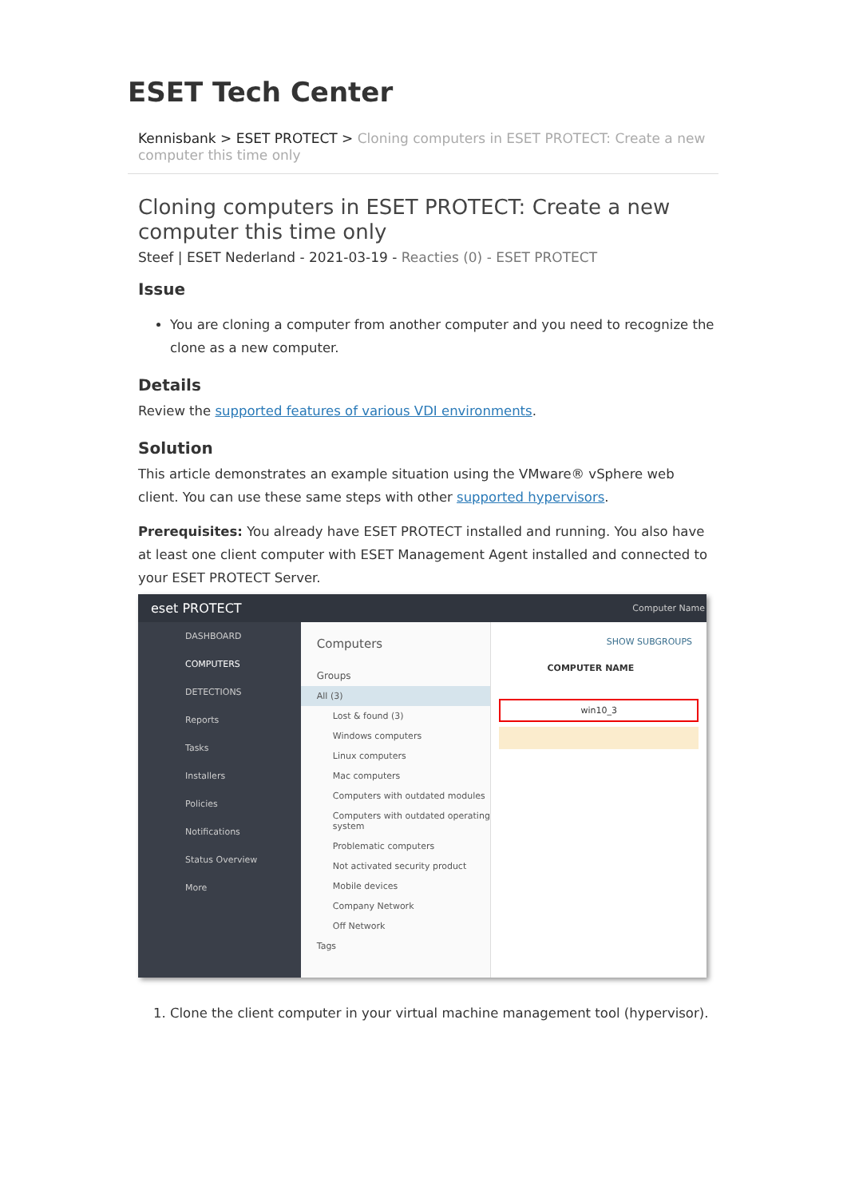ESET Tech Center
Kennisbank > ESET PROTECT > Cloning computers in ESET PROTECT: Create a new computer this time only
Cloning computers in ESET PROTECT: Create a new computer this time only
Steef | ESET Nederland - 2021-03-19 - Reacties (0) - ESET PROTECT
Issue
You are cloning a computer from another computer and you need to recognize the clone as a new computer.
Details
Review the supported features of various VDI environments.
Solution
This article demonstrates an example situation using the VMware® vSphere web client. You can use these same steps with other supported hypervisors.
Prerequisites: You already have ESET PROTECT installed and running. You also have at least one client computer with ESET Management Agent installed and connected to your ESET PROTECT Server.
eset PROTECT Computer Name
DASHBOARD
COMPUTERS
DETECTIONS
Reports
Tasks
Installers
Policies
Notifications
Status Overview
More
Computers
Groups
All (3)
Lost & found (3)
Windows computers
Linux computers
Mac computers
Computers with outdated modules
Computers with outdated operating system
Problematic computers
Not activated security product
Mobile devices
Company Network
Off Network
Tags
SHOW SUBGROUPS
COMPUTER NAME
win10_3
1. Clone the client computer in your virtual machine management tool (hypervisor).